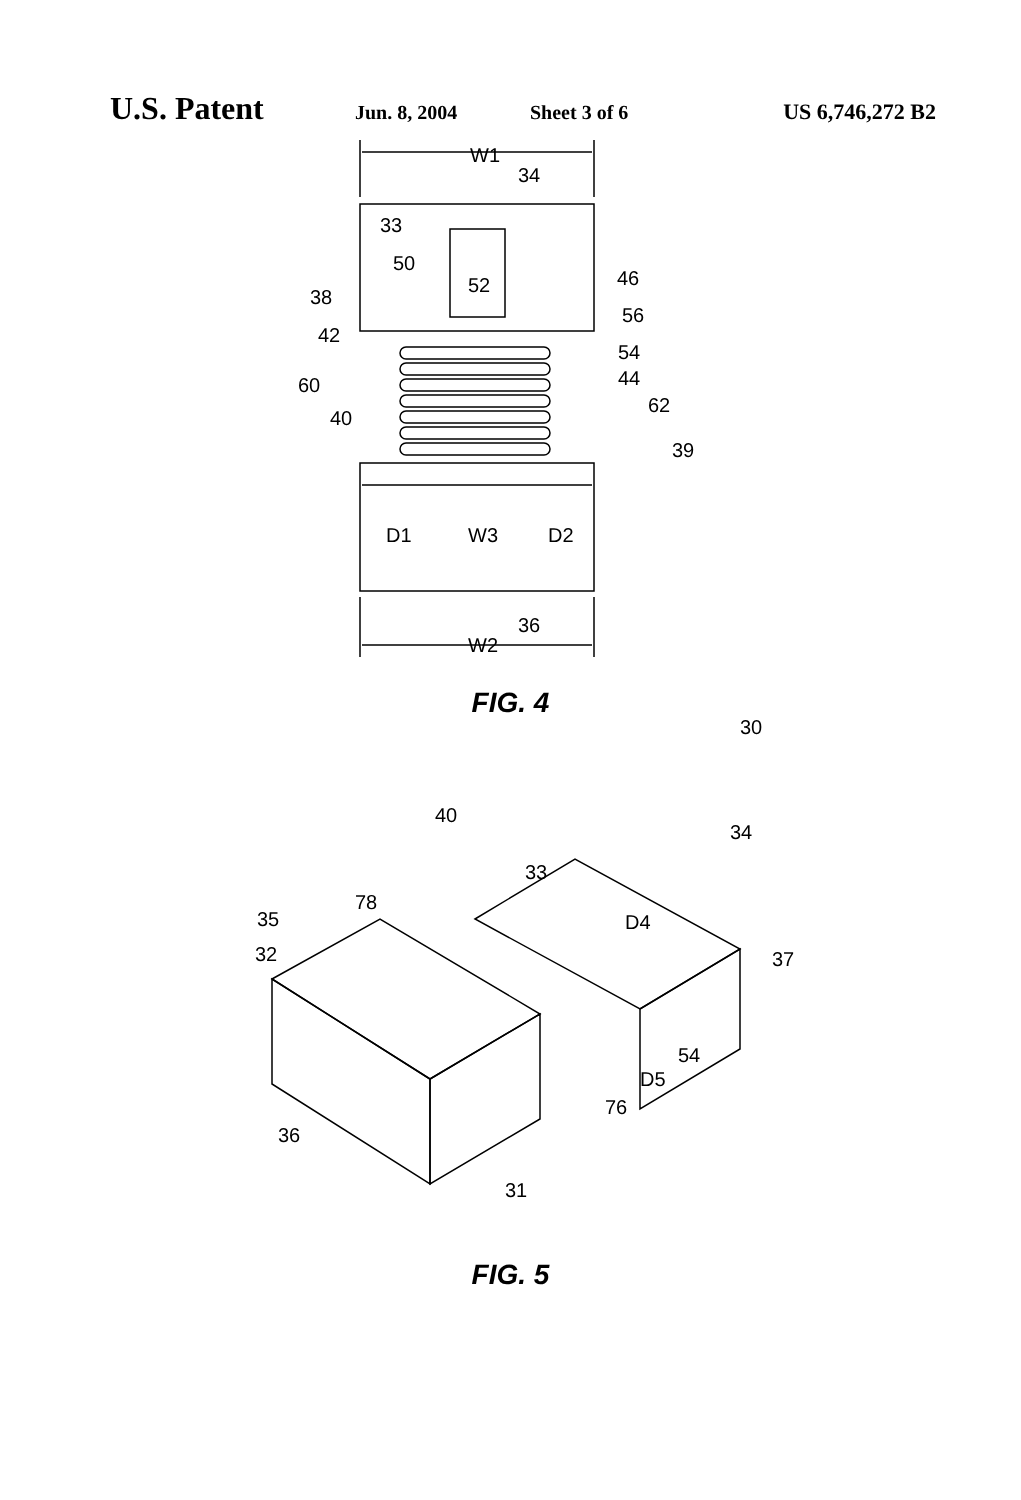U.S. Patent
Jun. 8, 2004 Sheet 3 of 6 US 6,746,272 B2
W1
34
33
50
52
38
42
60
40
46
56
54
44
62
39
D1
W3
D2
36
W2
FIG. 4
30
40
33
34
78
35
32
D4
37
54
D5
76
36
31
FIG. 5